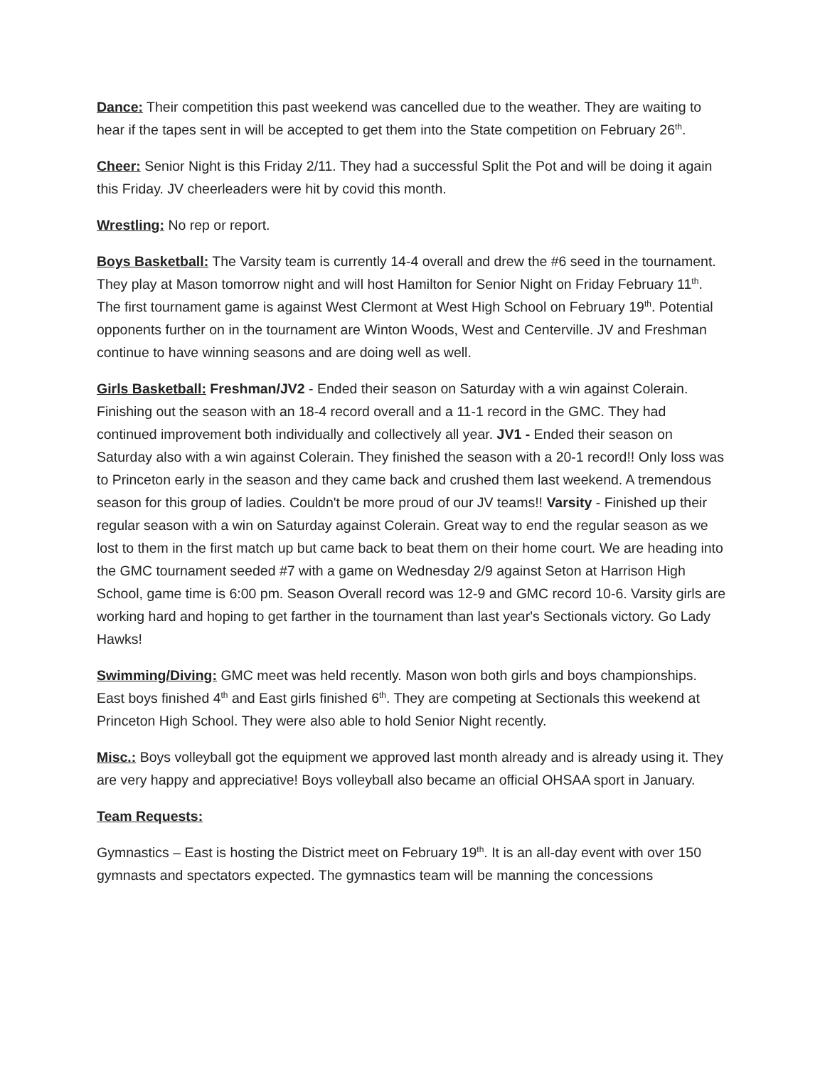Dance: Their competition this past weekend was cancelled due to the weather. They are waiting to hear if the tapes sent in will be accepted to get them into the State competition on February 26<sup>th</sup>.
Cheer: Senior Night is this Friday 2/11. They had a successful Split the Pot and will be doing it again this Friday. JV cheerleaders were hit by covid this month.
Wrestling: No rep or report.
Boys Basketball: The Varsity team is currently 14-4 overall and drew the #6 seed in the tournament. They play at Mason tomorrow night and will host Hamilton for Senior Night on Friday February 11<sup>th</sup>. The first tournament game is against West Clermont at West High School on February 19<sup>th</sup>. Potential opponents further on in the tournament are Winton Woods, West and Centerville. JV and Freshman continue to have winning seasons and are doing well as well.
Girls Basketball: Freshman/JV2 - Ended their season on Saturday with a win against Colerain. Finishing out the season with an 18-4 record overall and a 11-1 record in the GMC. They had continued improvement both individually and collectively all year. JV1 - Ended their season on Saturday also with a win against Colerain. They finished the season with a 20-1 record!! Only loss was to Princeton early in the season and they came back and crushed them last weekend. A tremendous season for this group of ladies. Couldn't be more proud of our JV teams!! Varsity - Finished up their regular season with a win on Saturday against Colerain. Great way to end the regular season as we lost to them in the first match up but came back to beat them on their home court. We are heading into the GMC tournament seeded #7 with a game on Wednesday 2/9 against Seton at Harrison High School, game time is 6:00 pm. Season Overall record was 12-9 and GMC record 10-6. Varsity girls are working hard and hoping to get farther in the tournament than last year's Sectionals victory. Go Lady Hawks!
Swimming/Diving: GMC meet was held recently. Mason won both girls and boys championships. East boys finished 4<sup>th</sup> and East girls finished 6<sup>th</sup>. They are competing at Sectionals this weekend at Princeton High School. They were also able to hold Senior Night recently.
Misc.: Boys volleyball got the equipment we approved last month already and is already using it. They are very happy and appreciative! Boys volleyball also became an official OHSAA sport in January.
Team Requests:
Gymnastics – East is hosting the District meet on February 19<sup>th</sup>. It is an all-day event with over 150 gymnasts and spectators expected. The gymnastics team will be manning the concessions